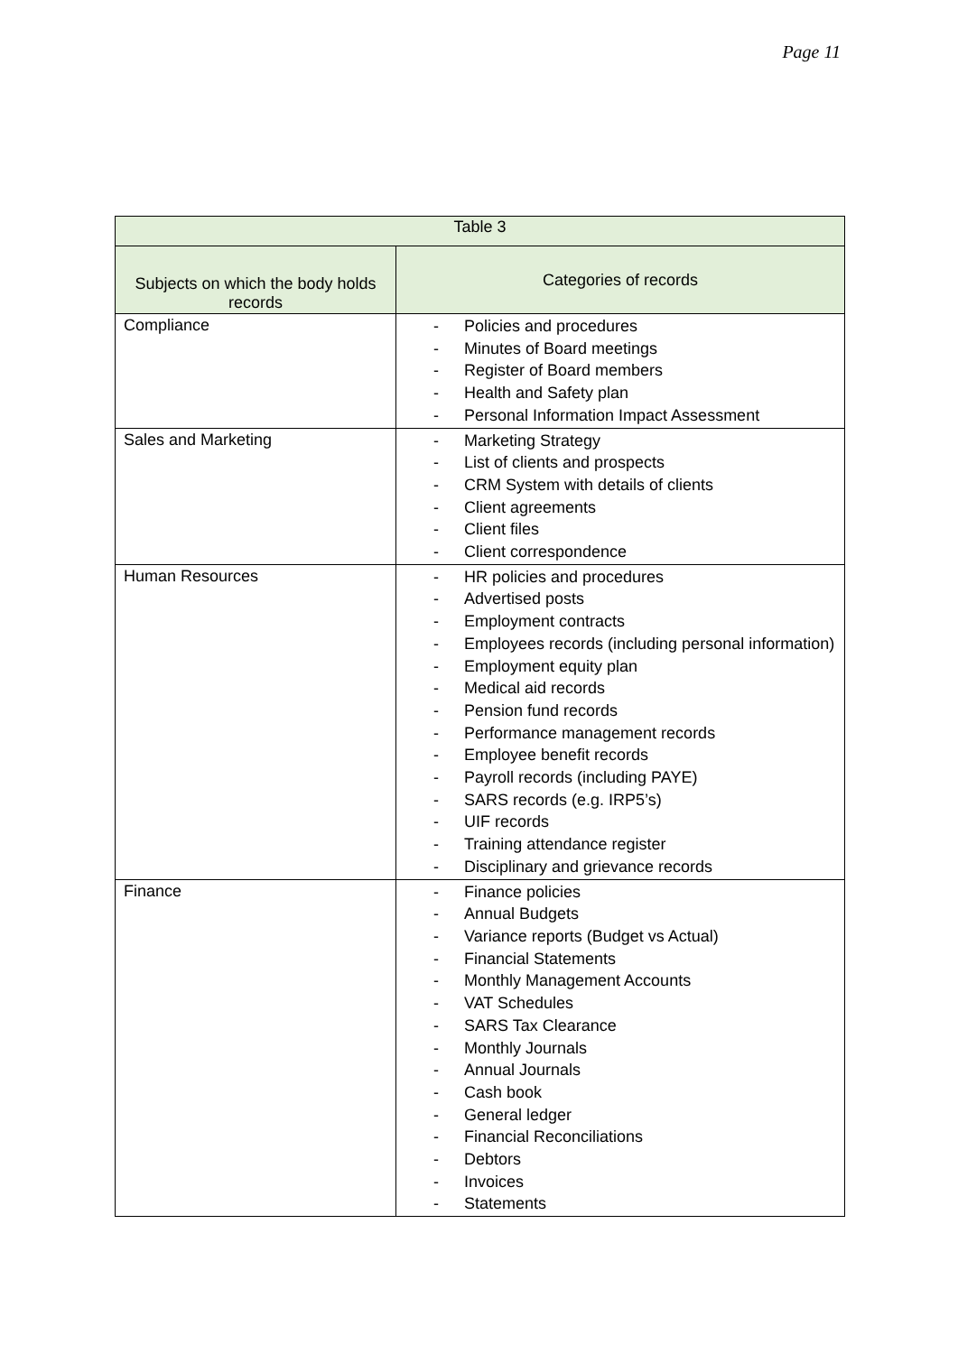Page 11
| Table 3 | |
| --- | --- |
| Subjects on which the body holds records | Categories of records |
| Compliance | - Policies and procedures - Minutes of Board meetings - Register of Board members - Health and Safety plan - Personal Information Impact Assessment |
| Sales and Marketing | - Marketing Strategy - List of clients and prospects - CRM System with details of clients - Client agreements - Client files - Client correspondence |
| Human Resources | - HR policies and procedures - Advertised posts - Employment contracts - Employees records (including personal information) - Employment equity plan - Medical aid records - Pension fund records - Performance management records - Employee benefit records - Payroll records (including PAYE) - SARS records (e.g. IRP5’s) - UIF records - Training attendance register - Disciplinary and grievance records |
| Finance | - Finance policies - Annual Budgets - Variance reports (Budget vs Actual) - Financial Statements - Monthly Management Accounts - VAT Schedules - SARS Tax Clearance - Monthly Journals - Annual Journals - Cash book - General ledger - Financial Reconciliations - Debtors - Invoices - Statements |